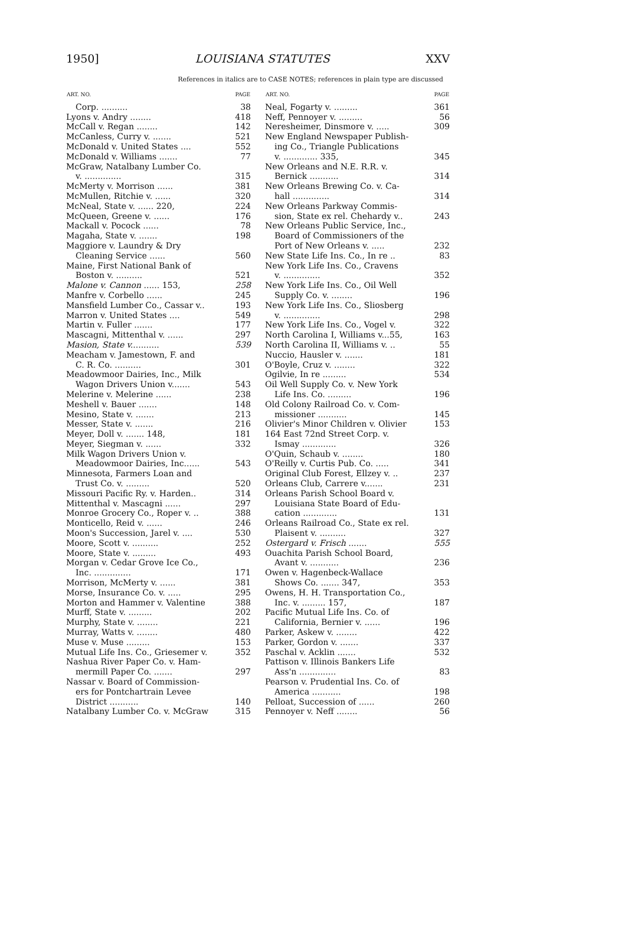1950] LOUISIANA STATUTES XXV
References in italics are to CASE NOTES; references in plain type are discussed
| ART. NO. | PAGE |
| --- | --- |
| Corp. .......... | 38 |
| Lyons v. Andry ........ | 418 |
| McCall v. Regan ........ | 142 |
| McCanless, Curry v. ....... | 521 |
| McDonald v. United States .... | 552 |
| McDonald v. Williams ....... | 77 |
| McGraw, Natalbany Lumber Co. | |
| v. .............. | 315 |
| McMerty v. Morrison ...... | 381 |
| McMullen, Ritchie v. ...... | 320 |
| McNeal, State v. ...... 220, | 224 |
| McQueen, Greene v. ...... | 176 |
| Mackall v. Pocock ...... | 78 |
| Magaha, State v. ....... | 198 |
| Maggiore v. Laundry & Dry | |
| Cleaning Service ...... | 560 |
| Maine, First National Bank of | |
| Boston v. .......... | 521 |
| Malone v. Cannon ...... 153, | 258 |
| Manfre v. Corbello ...... | 245 |
| Mansfield Lumber Co., Cassar v.. | 193 |
| Marron v. United States .... | 549 |
| Martin v. Fuller ....... | 177 |
| Mascagni, Mittenthal v. ...... | 297 |
| Masion, State v. .......... | 539 |
| Meacham v. Jamestown, F. and | |
| C. R. Co. .......... | 301 |
| Meadowmoor Dairies, Inc., Milk | |
| Wagon Drivers Union v....... | 543 |
| Melerine v. Melerine ...... | 238 |
| Meshell v. Bauer ....... | 148 |
| Mesino, State v. ....... | 213 |
| Messer, State v. ....... | 216 |
| Meyer, Doll v. ....... 148, | 181 |
| Meyer, Siegman v. ...... | 332 |
| Milk Wagon Drivers Union v. | |
| Meadowmoor Dairies, Inc...... | 543 |
| Minnesota, Farmers Loan and | |
| Trust Co. v. ......... | 520 |
| Missouri Pacific Ry. v. Harden.. | 314 |
| Mittenthal v. Mascagni ...... | 297 |
| Monroe Grocery Co., Roper v. .. | 388 |
| Monticello, Reid v. ...... | 246 |
| Moon's Succession, Jarel v. .... | 530 |
| Moore, Scott v. .......... | 252 |
| Moore, State v. ......... | 493 |
| Morgan v. Cedar Grove Ice Co., | |
| Inc. .............. | 171 |
| Morrison, McMerty v. ...... | 381 |
| Morse, Insurance Co. v. ..... | 295 |
| Morton and Hammer v. Valentine | 388 |
| Murff, State v. ......... | 202 |
| Murphy, State v. ........ | 221 |
| Murray, Watts v. ........ | 480 |
| Muse v. Muse ......... | 153 |
| Mutual Life Ins. Co., Griesemer v. | 352 |
| Nashua River Paper Co. v. Ham- | |
| mermill Paper Co. ....... | 297 |
| Nassar v. Board of Commission- | |
| ers for Pontchartrain Levee | |
| District ........... | 140 |
| Natalbany Lumber Co. v. McGraw | 315 |
| ART. NO. | PAGE |
| --- | --- |
| Neal, Fogarty v. ......... | 361 |
| Neff, Pennoyer v. ......... | 56 |
| Neresheimer, Dinsmore v. ..... | 309 |
| New England Newspaper Publish- | |
| ing Co., Triangle Publications | |
| v. ............. 335, | 345 |
| New Orleans and N.E. R.R. v. | |
| Bernick ........... | 314 |
| New Orleans Brewing Co. v. Ca- | |
| hall .............. | 314 |
| New Orleans Parkway Commis- | |
| sion, State ex rel. Chehardy v.. | 243 |
| New Orleans Public Service, Inc., | |
| Board of Commissioners of the | |
| Port of New Orleans v. ..... | 232 |
| New State Life Ins. Co., In re .. | 83 |
| New York Life Ins. Co., Cravens | |
| v. .............. | 352 |
| New York Life Ins. Co., Oil Well | |
| Supply Co. v. ........ | 196 |
| New York Life Ins. Co., Sliosberg | |
| v. .............. | 298 |
| New York Life Ins. Co., Vogel v. | 322 |
| North Carolina I, Williams v...55, | 163 |
| North Carolina II, Williams v. .. | 55 |
| Nuccio, Hausler v. ....... | 181 |
| O'Boyle, Cruz v. ........ | 322 |
| Ogilvie, In re ......... | 534 |
| Oil Well Supply Co. v. New York | |
| Life Ins. Co. ......... | 196 |
| Old Colony Railroad Co. v. Com- | |
| missioner ........... | 145 |
| Olivier's Minor Children v. Olivier | 153 |
| 164 East 72nd Street Corp. v. | |
| Ismay ............. | 326 |
| O'Quin, Schaub v. ........ | 180 |
| O'Reilly v. Curtis Pub. Co. ..... | 341 |
| Original Club Forest, Ellzey v. .. | 237 |
| Orleans Club, Carrere v....... | 231 |
| Orleans Parish School Board v. | |
| Louisiana State Board of Edu- | |
| cation ............. | 131 |
| Orleans Railroad Co., State ex rel. | |
| Plaisent v. .......... | 327 |
| Ostergard v. Frisch ....... | 555 |
| Ouachita Parish School Board, | |
| Avant v. ........... | 236 |
| Owen v. Hagenbeck-Wallace | |
| Shows Co. ....... 347, | 353 |
| Owens, H. H. Transportation Co., | |
| Inc. v. ......... 157, | 187 |
| Pacific Mutual Life Ins. Co. of | |
| California, Bernier v. ...... | 196 |
| Parker, Askew v. ........ | 422 |
| Parker, Gordon v. ....... | 337 |
| Paschal v. Acklin ....... | 532 |
| Pattison v. Illinois Bankers Life | |
| Ass'n .............. | 83 |
| Pearson v. Prudential Ins. Co. of | |
| America ........... | 198 |
| Pelloat, Succession of ...... | 260 |
| Pennoyer v. Neff ........ | 56 |